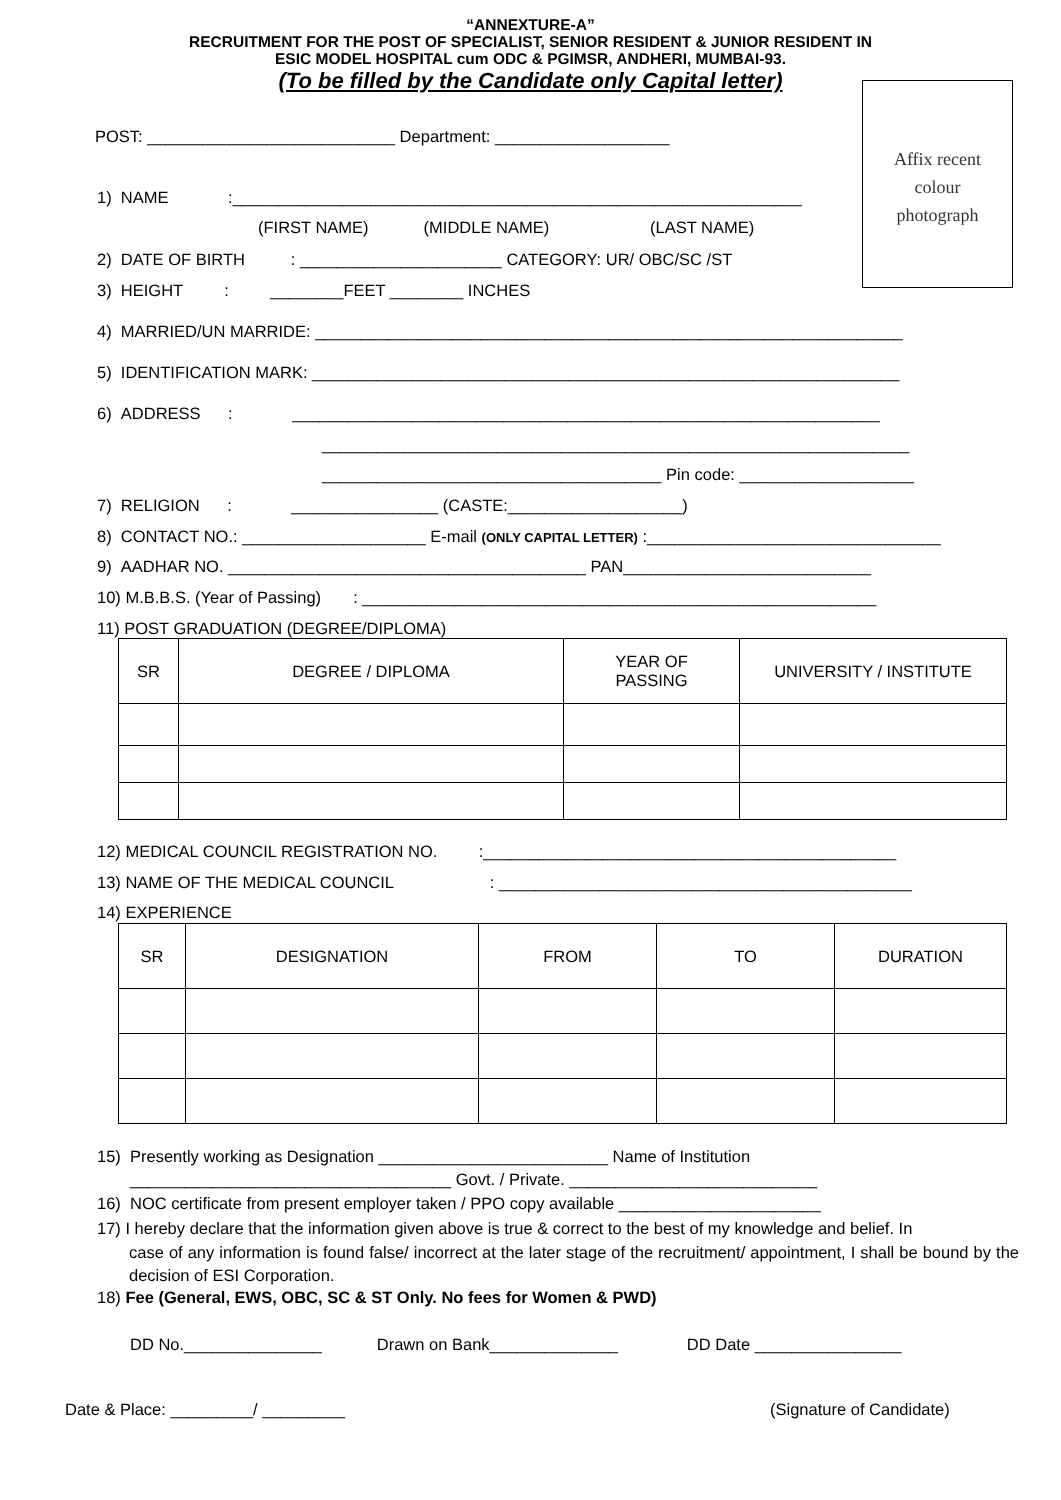“ANNEXTURE-A”
RECRUITMENT FOR THE POST OF SPECIALIST, SENIOR RESIDENT & JUNIOR RESIDENT IN
ESIC MODEL HOSPITAL cum ODC & PGIMSR, ANDHERI, MUMBAI-93.
(To be filled by the Candidate only Capital letter)
Affix recent
colour
photograph
POST: ___________________________ Department: ___________________
1) NAME :______________________________________________________________
(FIRST NAME) (MIDDLE NAME) (LAST NAME)
2) DATE OF BIRTH : ______________________ CATEGORY: UR/ OBC/SC /ST
3) HEIGHT : ________FEET ________ INCHES
4) MARRIED/UN MARRIDE: ________________________________________________________________
5) IDENTIFICATION MARK: ________________________________________________________________
6) ADDRESS : ________________________________________________________________
________________________________________________________________
_____________________________________ Pin code: ___________________
7) RELIGION : ________________ (CASTE:___________________)
8) CONTACT NO.: ____________________ E-mail (ONLY CAPITAL LETTER) :________________________________
9) AADHAR NO. _______________________________________ PAN___________________________
10) M.B.B.S. (Year of Passing) : ________________________________________________________
11) POST GRADUATION (DEGREE/DIPLOMA)
| SR | DEGREE / DIPLOMA | YEAR OF PASSING | UNIVERSITY / INSTITUTE |
| --- | --- | --- | --- |
12) MEDICAL COUNCIL REGISTRATION NO. :_____________________________________________
13) NAME OF THE MEDICAL COUNCIL : _____________________________________________
14) EXPERIENCE
| SR | DESIGNATION | FROM | TO | DURATION |
| --- | --- | --- | --- | --- |
15) Presently working as Designation _________________________ Name of Institution
___________________________________ Govt. / Private. ___________________________
16) NOC certificate from present employer taken / PPO copy available ______________________
17) I hereby declare that the information given above is true & correct to the best of my knowledge and belief. In
case of any information is found false/ incorrect at the later stage of the recruitment/ appointment, I shall be bound by the decision of ESI Corporation.
18) Fee (General, EWS, OBC, SC & ST Only. No fees for Women & PWD)
DD No._______________ Drawn on Bank______________ DD Date ________________
Date & Place: _________/ _________ (Signature of Candidate)